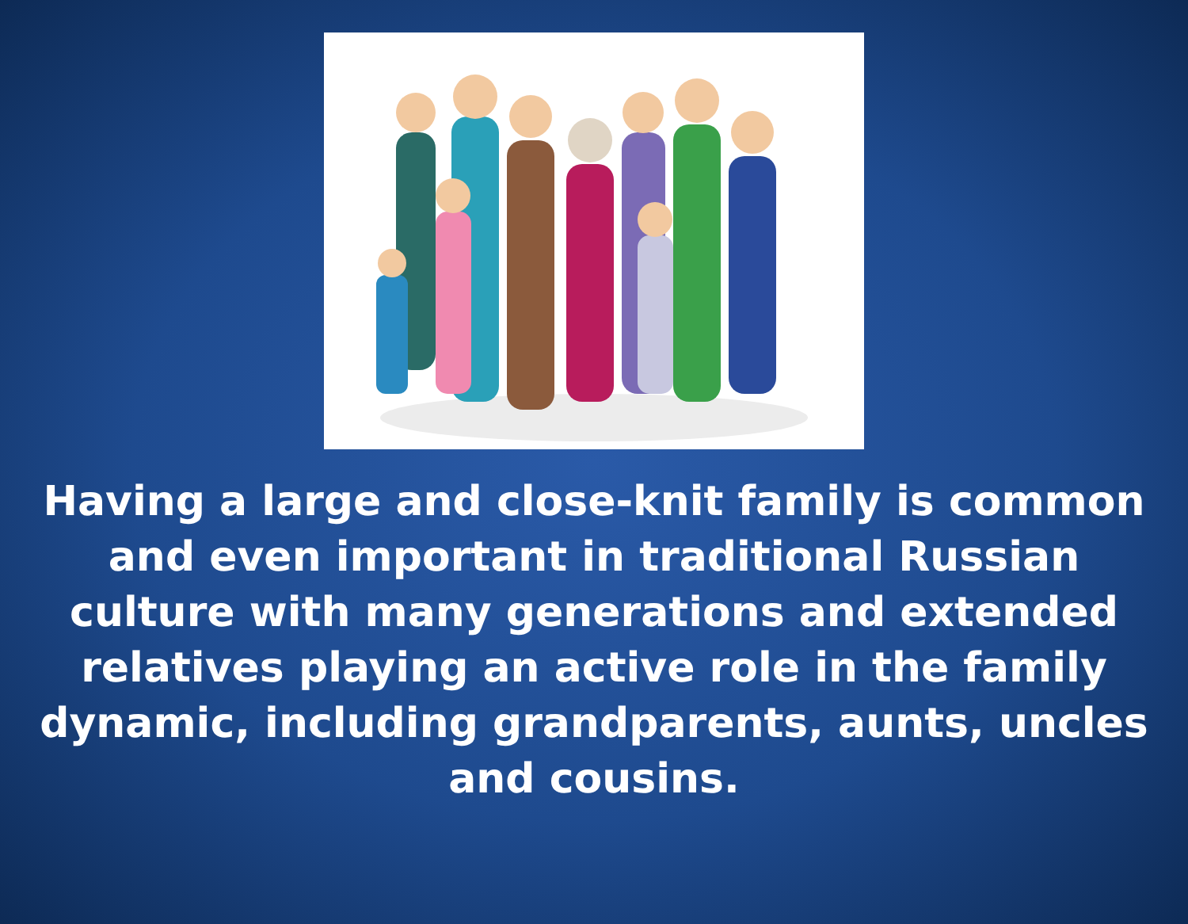Having a large and close-knit family is common and even important in traditional Russian culture with many generations and extended relatives playing an active role in the family dynamic, including grandparents, aunts, uncles and cousins.